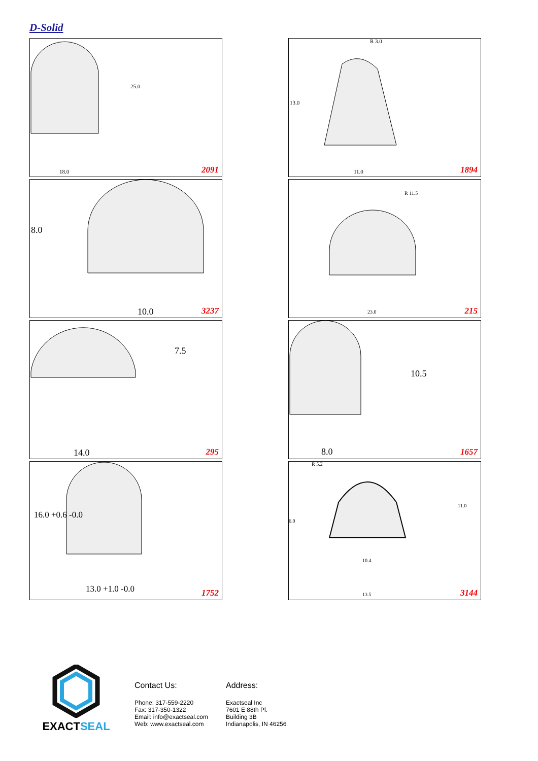D-Solid
25.0
18.0
2091
R 3.0
13.0
11.0
1894
8.0
10.0
3237
R 11.5
23.0
215
7.5
14.0
295
10.5
8.0
1657
16.0 +0.6 -0.0
13.0 +1.0 -0.0
1752
R 5.2
11.0
6.0
10.4
13.5
3144
EXACTSEAL
Contact Us:
Phone: 317-559-2220
Fax: 317-350-1322
Email: info@exactseal.com
Web: www.exactseal.com
Address:
Exactseal Inc
7601 E 88th Pl.
Building 3B
Indianapolis, IN 46256